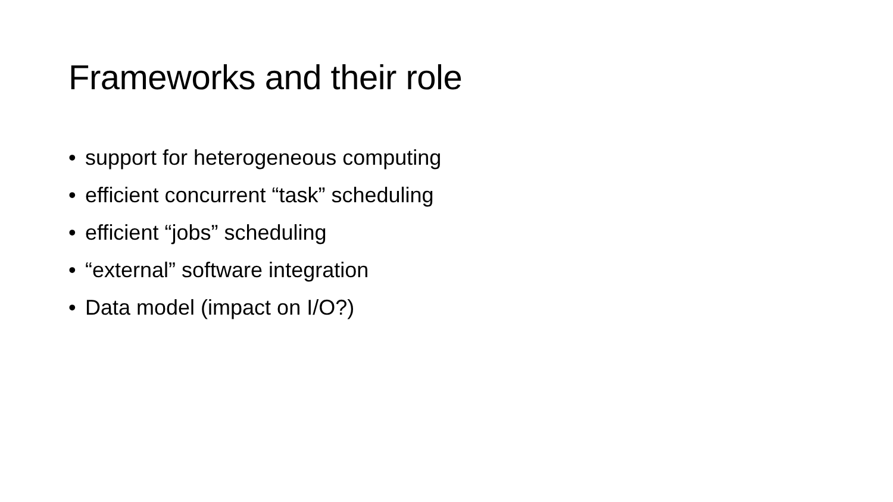Frameworks and their role
• support for heterogeneous computing
• efficient concurrent “task” scheduling
• efficient “jobs” scheduling
• “external” software integration
• Data model (impact on I/O?)